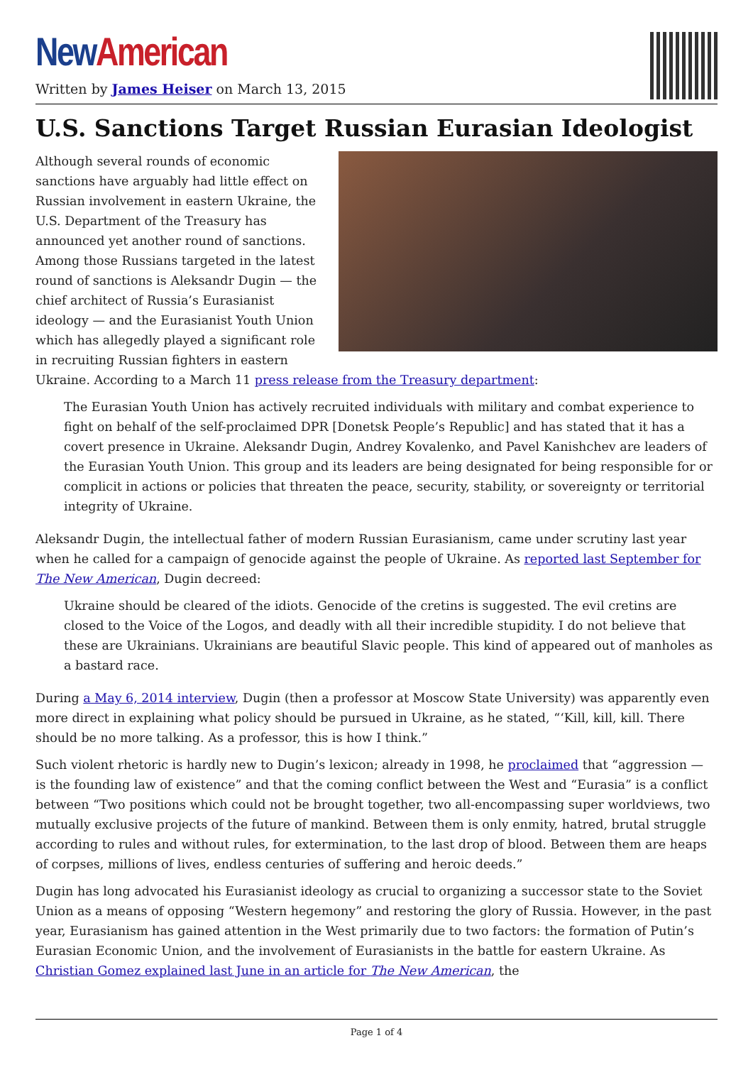New American
Written by James Heiser on March 13, 2015
U.S. Sanctions Target Russian Eurasian Ideologist
Although several rounds of economic sanctions have arguably had little effect on Russian involvement in eastern Ukraine, the U.S. Department of the Treasury has announced yet another round of sanctions. Among those Russians targeted in the latest round of sanctions is Aleksandr Dugin — the chief architect of Russia’s Eurasianist ideology — and the Eurasianist Youth Union which has allegedly played a significant role in recruiting Russian fighters in eastern Ukraine. According to a March 11 press release from the Treasury department:
The Eurasian Youth Union has actively recruited individuals with military and combat experience to fight on behalf of the self-proclaimed DPR [Donetsk People’s Republic] and has stated that it has a covert presence in Ukraine. Aleksandr Dugin, Andrey Kovalenko, and Pavel Kanishchev are leaders of the Eurasian Youth Union. This group and its leaders are being designated for being responsible for or complicit in actions or policies that threaten the peace, security, stability, or sovereignty or territorial integrity of Ukraine.
Aleksandr Dugin, the intellectual father of modern Russian Eurasianism, came under scrutiny last year when he called for a campaign of genocide against the people of Ukraine. As reported last September for The New American, Dugin decreed:
Ukraine should be cleared of the idiots. Genocide of the cretins is suggested. The evil cretins are closed to the Voice of the Logos, and deadly with all their incredible stupidity. I do not believe that these are Ukrainians. Ukrainians are beautiful Slavic people. This kind of appeared out of manholes as a bastard race.
During a May 6, 2014 interview, Dugin (then a professor at Moscow State University) was apparently even more direct in explaining what policy should be pursued in Ukraine, as he stated, “‘Kill, kill, kill. There should be no more talking. As a professor, this is how I think.”
Such violent rhetoric is hardly new to Dugin’s lexicon; already in 1998, he proclaimed that “aggression — is the founding law of existence” and that the coming conflict between the West and “Eurasia” is a conflict between “Two positions which could not be brought together, two all-encompassing super worldviews, two mutually exclusive projects of the future of mankind. Between them is only enmity, hatred, brutal struggle according to rules and without rules, for extermination, to the last drop of blood. Between them are heaps of corpses, millions of lives, endless centuries of suffering and heroic deeds.”
Dugin has long advocated his Eurasianist ideology as crucial to organizing a successor state to the Soviet Union as a means of opposing “Western hegemony” and restoring the glory of Russia. However, in the past year, Eurasianism has gained attention in the West primarily due to two factors: the formation of Putin’s Eurasian Economic Union, and the involvement of Eurasianists in the battle for eastern Ukraine. As Christian Gomez explained last June in an article for The New American, the
Page 1 of 4